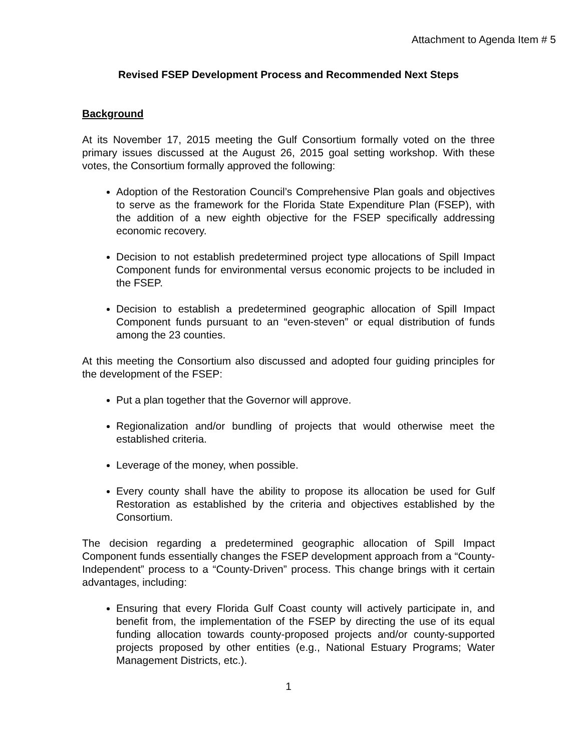Attachment to Agenda Item # 5
Revised FSEP Development Process and Recommended Next Steps
Background
At its November 17, 2015 meeting the Gulf Consortium formally voted on the three primary issues discussed at the August 26, 2015 goal setting workshop. With these votes, the Consortium formally approved the following:
Adoption of the Restoration Council’s Comprehensive Plan goals and objectives to serve as the framework for the Florida State Expenditure Plan (FSEP), with the addition of a new eighth objective for the FSEP specifically addressing economic recovery.
Decision to not establish predetermined project type allocations of Spill Impact Component funds for environmental versus economic projects to be included in the FSEP.
Decision to establish a predetermined geographic allocation of Spill Impact Component funds pursuant to an “even-steven” or equal distribution of funds among the 23 counties.
At this meeting the Consortium also discussed and adopted four guiding principles for the development of the FSEP:
Put a plan together that the Governor will approve.
Regionalization and/or bundling of projects that would otherwise meet the established criteria.
Leverage of the money, when possible.
Every county shall have the ability to propose its allocation be used for Gulf Restoration as established by the criteria and objectives established by the Consortium.
The decision regarding a predetermined geographic allocation of Spill Impact Component funds essentially changes the FSEP development approach from a “County-Independent” process to a “County-Driven” process. This change brings with it certain advantages, including:
Ensuring that every Florida Gulf Coast county will actively participate in, and benefit from, the implementation of the FSEP by directing the use of its equal funding allocation towards county-proposed projects and/or county-supported projects proposed by other entities (e.g., National Estuary Programs; Water Management Districts, etc.).
1